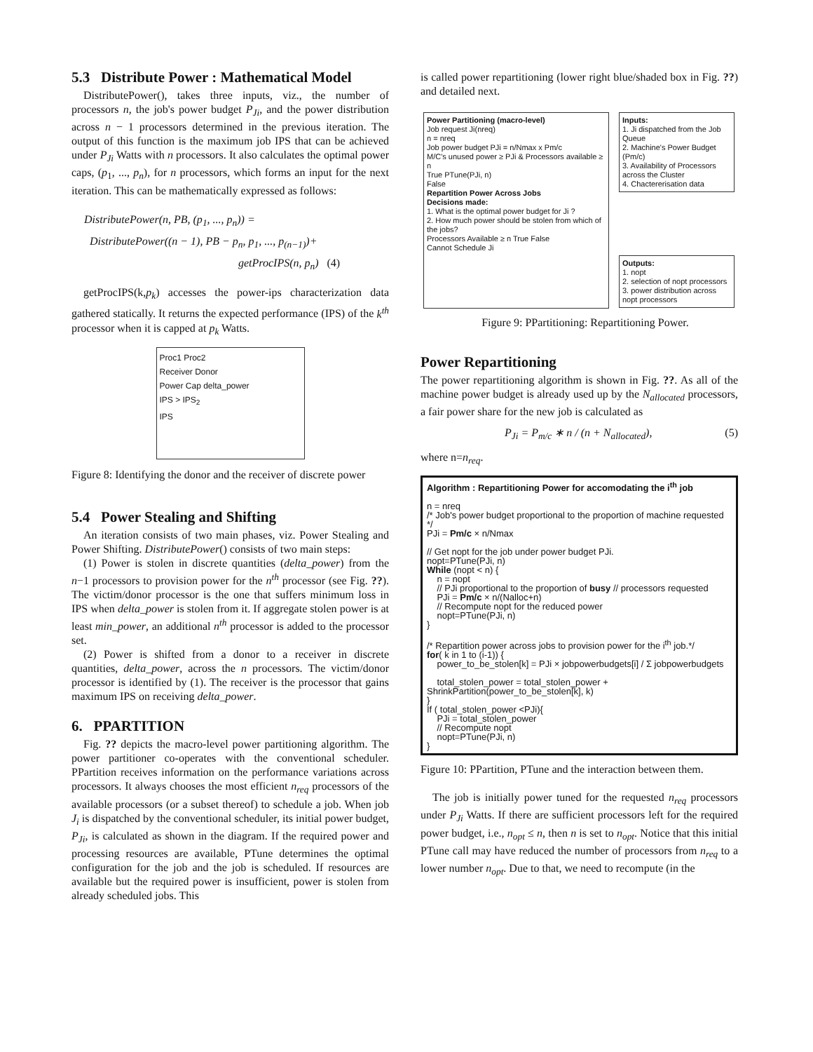5.3 Distribute Power : Mathematical Model
DistributePower(), takes three inputs, viz., the number of processors n, the job's power budget P<sub>Ji</sub>, and the power distribution across n − 1 processors determined in the previous iteration. The output of this function is the maximum job IPS that can be achieved under P<sub>Ji</sub> Watts with n processors. It also calculates the optimal power caps, (p<sub>1</sub>, ..., p<sub>n</sub>), for n processors, which forms an input for the next iteration. This can be mathematically expressed as follows:
DistributePower(n, PB, (p<sub>1</sub>, ..., p<sub>n</sub>)) =
DistributePower((n − 1), PB − p<sub>n</sub>, p<sub>1</sub>, ..., p<sub>(n−1)</sub>)+
getProcIPS(n, p<sub>n</sub>) (4)
getProcIPS(k,p<sub>k</sub>) accesses the power-ips characterization data gathered statically. It returns the expected performance (IPS) of the k<sup>th</sup> processor when it is capped at p<sub>k</sub> Watts.
Proc1 Proc2
Receiver Donor
Power Cap delta_power
IPS > IPS<sub>2</sub>
IPS
Figure 8: Identifying the donor and the receiver of discrete power
5.4 Power Stealing and Shifting
An iteration consists of two main phases, viz. Power Stealing and Power Shifting. DistributePower() consists of two main steps:
(1) Power is stolen in discrete quantities (delta_power) from the n−1 processors to provision power for the n<sup>th</sup> processor (see Fig. ??). The victim/donor processor is the one that suffers minimum loss in IPS when delta_power is stolen from it. If aggregate stolen power is at least min_power, an additional n<sup>th</sup> processor is added to the processor set.
(2) Power is shifted from a donor to a receiver in discrete quantities, delta_power, across the n processors. The victim/donor processor is identified by (1). The receiver is the processor that gains maximum IPS on receiving delta_power.
6. PPARTITION
Fig. ?? depicts the macro-level power partitioning algorithm. The power partitioner co-operates with the conventional scheduler. PPartition receives information on the performance variations across processors. It always chooses the most efficient n<sub>req</sub> processors of the available processors (or a subset thereof) to schedule a job. When job J<sub>i</sub> is dispatched by the conventional scheduler, its initial power budget, P<sub>Ji</sub>, is calculated as shown in the diagram. If the required power and processing resources are available, PTune determines the optimal configuration for the job and the job is scheduled. If resources are available but the required power is insufficient, power is stolen from already scheduled jobs. This
is called power repartitioning (lower right blue/shaded box in Fig. ??) and detailed next.
Power Partitioning (macro-level)
Job request Ji(nreq)
n = nreq
Job power budget PJi = n/Nmax x Pm/c
M/C's unused power ≥ PJi & Processors available ≥ n
True PTune(PJi, n)
False
Repartition Power Across Jobs
Decisions made:
1. What is the optimal power budget for Ji ?
2. How much power should be stolen from which of the jobs?
Processors Available ≥ n True False
Cannot Schedule Ji
Inputs:
1. Ji dispatched from the Job Queue
2. Machine's Power Budget (Pm/c)
3. Availability of Processors across the Cluster
4. Chactererisation data
Outputs:
1. nopt
2. selection of nopt processors
3. power distribution across nopt processors
Figure 9: PPartitioning: Repartitioning Power.
Power Repartitioning
The power repartitioning algorithm is shown in Fig. ??. As all of the machine power budget is already used up by the N<sub>allocated</sub> processors, a fair power share for the new job is calculated as
P<sub>Ji</sub> = P<sub>m/c</sub> ∗ n / (n + N<sub>allocated</sub>), (5)
where n=n<sub>req</sub>.
Algorithm : Repartitioning Power for accomodating the i<sup>th</sup> job
n = nreq
/* Job's power budget proportional to the proportion of machine requested */
PJi = Pm/c × n/Nmax
// Get nopt for the job under power budget PJi.
nopt=PTune(PJi, n)
While (nopt < n) {
n = nopt
// PJi proportional to the proportion of busy // processors requested
PJi = Pm/c × n/(Nalloc+n)
// Recompute nopt for the reduced power
nopt=PTune(PJi, n)
}
/* Repartition power across jobs to provision power for the i<sup>th</sup> job.*/
for( k in 1 to (i-1)) {
power_to_be_stolen[k] = PJi × jobpowerbudgets[i] / Σ jobpowerbudgets
total_stolen_power = total_stolen_power + ShrinkPartition(power_to_be_stolen[k], k)
}
If ( total_stolen_power <PJi){
PJi = total_stolen_power
// Recompute nopt
nopt=PTune(PJi, n)
}
Figure 10: PPartition, PTune and the interaction between them.
The job is initially power tuned for the requested n<sub>req</sub> processors under P<sub>Ji</sub> Watts. If there are sufficient processors left for the required power budget, i.e., n<sub>opt</sub> ≤ n, then n is set to n<sub>opt</sub>. Notice that this initial PTune call may have reduced the number of processors from n<sub>req</sub> to a lower number n<sub>opt</sub>. Due to that, we need to recompute (in the